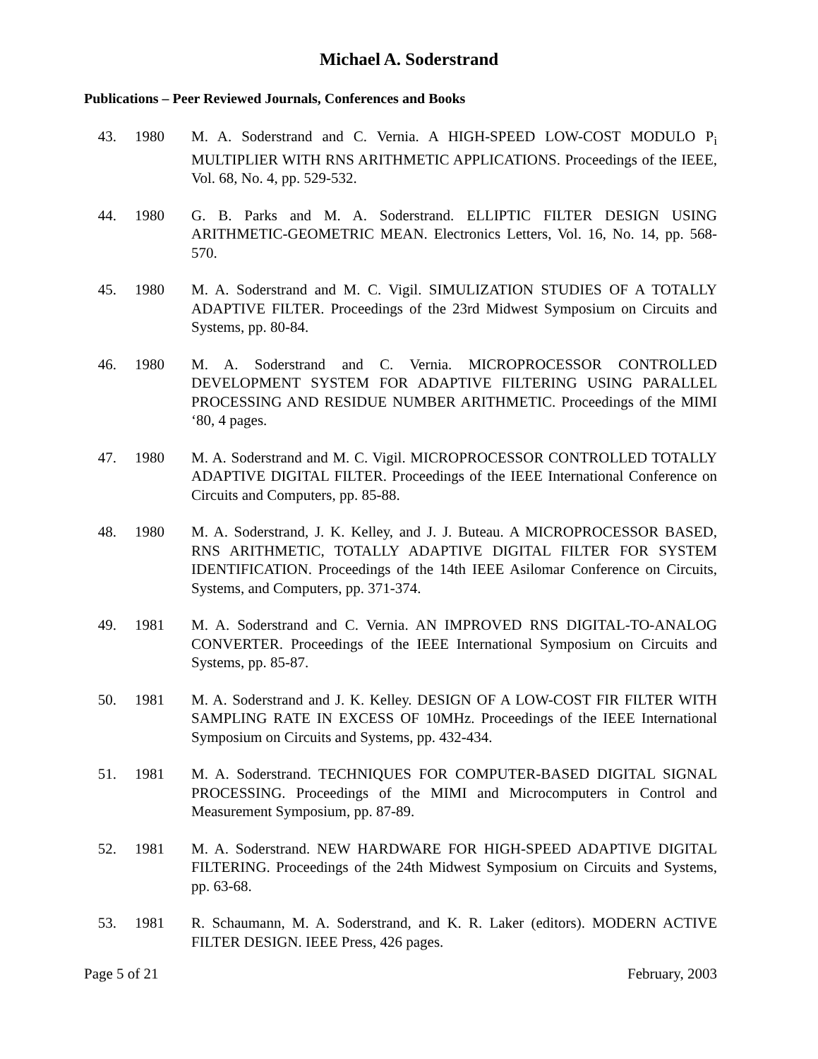Michael A. Soderstrand
Publications – Peer Reviewed Journals, Conferences and Books
43. 1980 M. A. Soderstrand and C. Vernia. A HIGH-SPEED LOW-COST MODULO P<sub>i</sub> MULTIPLIER WITH RNS ARITHMETIC APPLICATIONS. Proceedings of the IEEE, Vol. 68, No. 4, pp. 529-532.
44. 1980 G. B. Parks and M. A. Soderstrand. ELLIPTIC FILTER DESIGN USING ARITHMETIC-GEOMETRIC MEAN. Electronics Letters, Vol. 16, No. 14, pp. 568-570.
45. 1980 M. A. Soderstrand and M. C. Vigil. SIMULIZATION STUDIES OF A TOTALLY ADAPTIVE FILTER. Proceedings of the 23rd Midwest Symposium on Circuits and Systems, pp. 80-84.
46. 1980 M. A. Soderstrand and C. Vernia. MICROPROCESSOR CONTROLLED DEVELOPMENT SYSTEM FOR ADAPTIVE FILTERING USING PARALLEL PROCESSING AND RESIDUE NUMBER ARITHMETIC. Proceedings of the MIMI ‘80, 4 pages.
47. 1980 M. A. Soderstrand and M. C. Vigil. MICROPROCESSOR CONTROLLED TOTALLY ADAPTIVE DIGITAL FILTER. Proceedings of the IEEE International Conference on Circuits and Computers, pp. 85-88.
48. 1980 M. A. Soderstrand, J. K. Kelley, and J. J. Buteau. A MICROPROCESSOR BASED, RNS ARITHMETIC, TOTALLY ADAPTIVE DIGITAL FILTER FOR SYSTEM IDENTIFICATION. Proceedings of the 14th IEEE Asilomar Conference on Circuits, Systems, and Computers, pp. 371-374.
49. 1981 M. A. Soderstrand and C. Vernia. AN IMPROVED RNS DIGITAL-TO-ANALOG CONVERTER. Proceedings of the IEEE International Symposium on Circuits and Systems, pp. 85-87.
50. 1981 M. A. Soderstrand and J. K. Kelley. DESIGN OF A LOW-COST FIR FILTER WITH SAMPLING RATE IN EXCESS OF 10MHz. Proceedings of the IEEE International Symposium on Circuits and Systems, pp. 432-434.
51. 1981 M. A. Soderstrand. TECHNIQUES FOR COMPUTER-BASED DIGITAL SIGNAL PROCESSING. Proceedings of the MIMI and Microcomputers in Control and Measurement Symposium, pp. 87-89.
52. 1981 M. A. Soderstrand. NEW HARDWARE FOR HIGH-SPEED ADAPTIVE DIGITAL FILTERING. Proceedings of the 24th Midwest Symposium on Circuits and Systems, pp. 63-68.
53. 1981 R. Schaumann, M. A. Soderstrand, and K. R. Laker (editors). MODERN ACTIVE FILTER DESIGN. IEEE Press, 426 pages.
Page 5 of 21 February, 2003